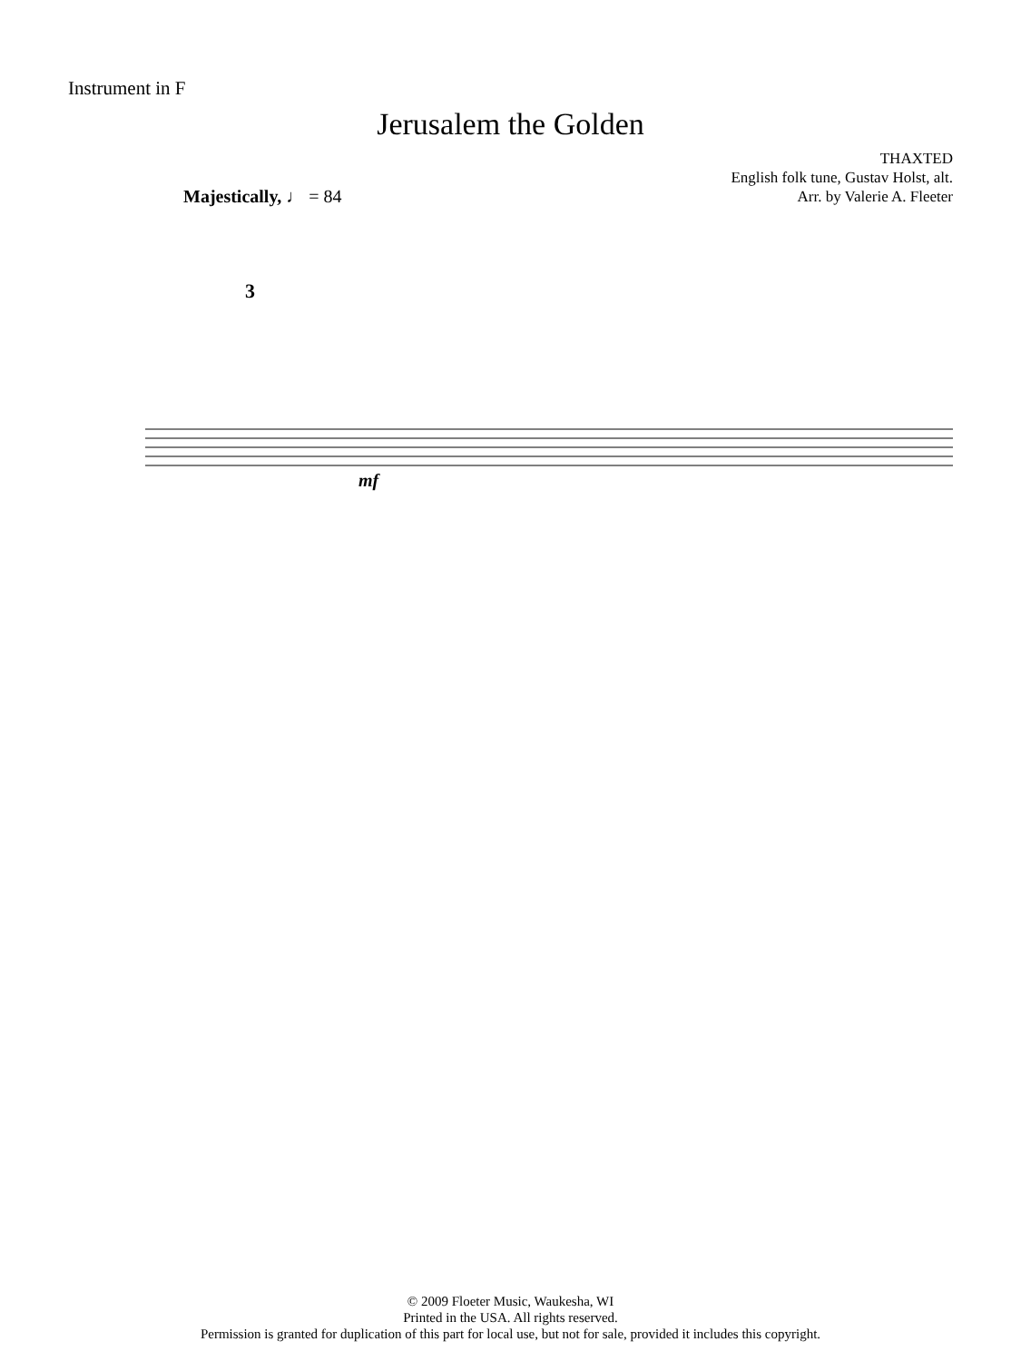Instrument in F
Jerusalem the Golden
THAXTED
English folk tune, Gustav Holst, alt.
Arr. by Valerie A. Fleeter
Majestically, ♩ = 84
3
mf
© 2009 Floeter Music, Waukesha, WI
Printed in the USA. All rights reserved.
Permission is granted for duplication of this part for local use, but not for sale, provided it includes this copyright.